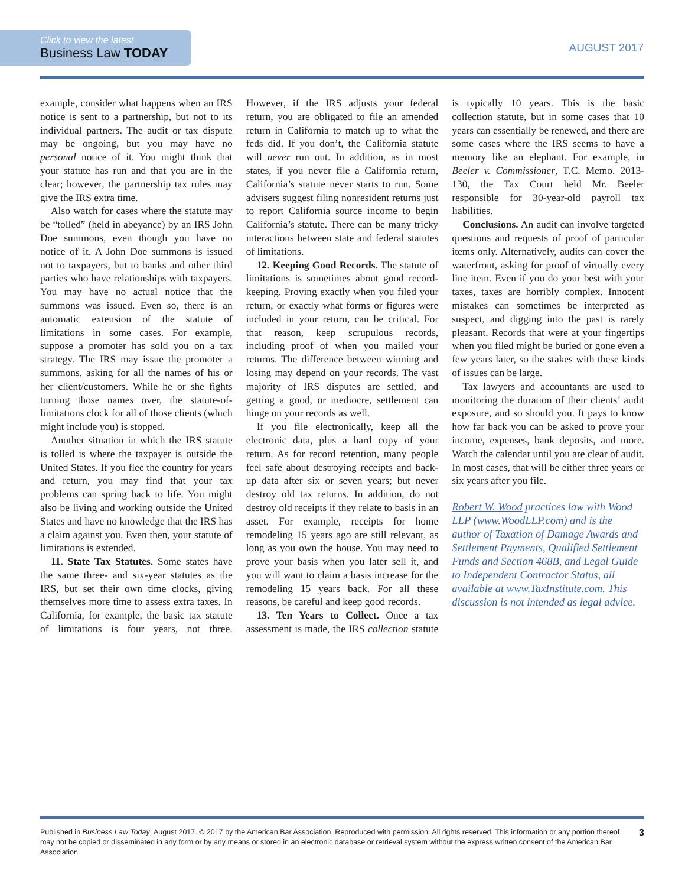Click to view the latest
Business Law TODAY
AUGUST 2017
example, consider what happens when an IRS notice is sent to a partnership, but not to its individual partners. The audit or tax dispute may be ongoing, but you may have no personal notice of it. You might think that your statute has run and that you are in the clear; however, the partnership tax rules may give the IRS extra time.
Also watch for cases where the statute may be “tolled” (held in abeyance) by an IRS John Doe summons, even though you have no notice of it. A John Doe summons is issued not to taxpayers, but to banks and other third parties who have relationships with taxpayers. You may have no actual notice that the summons was issued. Even so, there is an automatic extension of the statute of limitations in some cases. For example, suppose a promoter has sold you on a tax strategy. The IRS may issue the promoter a summons, asking for all the names of his or her client/customers. While he or she fights turning those names over, the statute-of-limitations clock for all of those clients (which might include you) is stopped.
Another situation in which the IRS statute is tolled is where the taxpayer is outside the United States. If you flee the country for years and return, you may find that your tax problems can spring back to life. You might also be living and working outside the United States and have no knowledge that the IRS has a claim against you. Even then, your statute of limitations is extended.
11. State Tax Statutes. Some states have the same three- and six-year statutes as the IRS, but set their own time clocks, giving themselves more time to assess extra taxes. In California, for example, the basic tax statute of limitations is four years, not three. However, if the IRS adjusts your federal return, you are obligated to file an amended return in California to match up to what the feds did. If you don’t, the California statute will never run out. In addition, as in most states, if you never file a California return, California’s statute never starts to run. Some advisers suggest filing nonresident returns just to report California source income to begin California’s statute. There can be many tricky interactions between state and federal statutes of limitations.
12. Keeping Good Records. The statute of limitations is sometimes about good record-keeping. Proving exactly when you filed your return, or exactly what forms or figures were included in your return, can be critical. For that reason, keep scrupulous records, including proof of when you mailed your returns. The difference between winning and losing may depend on your records. The vast majority of IRS disputes are settled, and getting a good, or mediocre, settlement can hinge on your records as well.
If you file electronically, keep all the electronic data, plus a hard copy of your return. As for record retention, many people feel safe about destroying receipts and back-up data after six or seven years; but never destroy old tax returns. In addition, do not destroy old receipts if they relate to basis in an asset. For example, receipts for home remodeling 15 years ago are still relevant, as long as you own the house. You may need to prove your basis when you later sell it, and you will want to claim a basis increase for the remodeling 15 years back. For all these reasons, be careful and keep good records.
13. Ten Years to Collect. Once a tax assessment is made, the IRS collection statute is typically 10 years. This is the basic collection statute, but in some cases that 10 years can essentially be renewed, and there are some cases where the IRS seems to have a memory like an elephant. For example, in Beeler v. Commissioner, T.C. Memo. 2013-130, the Tax Court held Mr. Beeler responsible for 30-year-old payroll tax liabilities.
Conclusions. An audit can involve targeted questions and requests of proof of particular items only. Alternatively, audits can cover the waterfront, asking for proof of virtually every line item. Even if you do your best with your taxes, taxes are horribly complex. Innocent mistakes can sometimes be interpreted as suspect, and digging into the past is rarely pleasant. Records that were at your fingertips when you filed might be buried or gone even a few years later, so the stakes with these kinds of issues can be large.
Tax lawyers and accountants are used to monitoring the duration of their clients’ audit exposure, and so should you. It pays to know how far back you can be asked to prove your income, expenses, bank deposits, and more. Watch the calendar until you are clear of audit. In most cases, that will be either three years or six years after you file.
Robert W. Wood practices law with Wood LLP (www.WoodLLP.com) and is the author of Taxation of Damage Awards and Settlement Payments, Qualified Settlement Funds and Section 468B, and Legal Guide to Independent Contractor Status, all available at www.TaxInstitute.com. This discussion is not intended as legal advice.
Published in Business Law Today, August 2017. © 2017 by the American Bar Association. Reproduced with permission. All rights reserved. This information or any portion thereof may not be copied or disseminated in any form or by any means or stored in an electronic database or retrieval system without the express written consent of the American Bar Association.
3